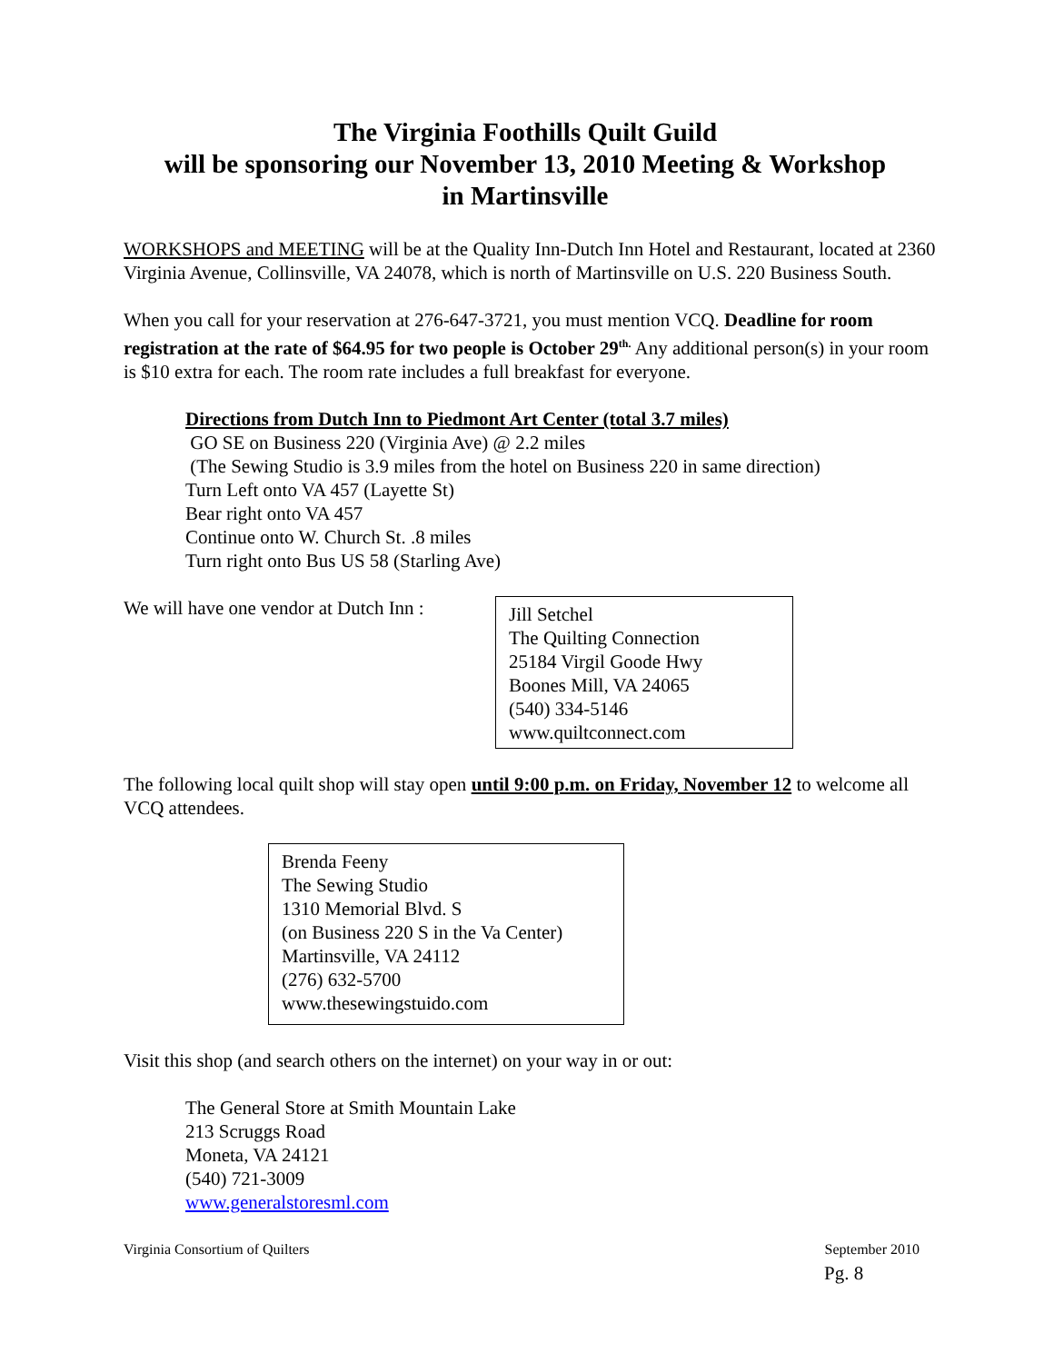The Virginia Foothills Quilt Guild
will be sponsoring our November 13, 2010 Meeting & Workshop
in Martinsville
WORKSHOPS and MEETING will be at the Quality Inn-Dutch Inn Hotel and Restaurant, located at 2360 Virginia Avenue, Collinsville, VA 24078, which is north of Martinsville on U.S. 220 Business South.
When you call for your reservation at 276-647-3721, you must mention VCQ. Deadline for room registration at the rate of $64.95 for two people is October 29<sup>th.</sup> Any additional person(s) in your room is $10 extra for each. The room rate includes a full breakfast for everyone.
Directions from Dutch Inn to Piedmont Art Center (total 3.7 miles)
GO SE on Business 220 (Virginia Ave) @ 2.2 miles
(The Sewing Studio is 3.9 miles from the hotel on Business 220 in same direction)
Turn Left onto VA 457 (Layette St)
Bear right onto VA 457
Continue onto W. Church St. .8 miles
Turn right onto Bus US 58 (Starling Ave)
We will have one vendor at Dutch Inn :
Jill Setchel
The Quilting Connection
25184 Virgil Goode Hwy
Boones Mill, VA 24065
(540) 334-5146
www.quiltconnect.com
The following local quilt shop will stay open until 9:00 p.m. on Friday, November 12 to welcome all VCQ attendees.
Brenda Feeny
The Sewing Studio
1310 Memorial Blvd. S
(on Business 220 S in the Va Center)
Martinsville, VA 24112
(276) 632-5700
www.thesewingstuido.com
Visit this shop (and search others on the internet) on your way in or out:
The General Store at Smith Mountain Lake
213 Scruggs Road
Moneta, VA 24121
(540) 721-3009
www.generalstoresml.com
Virginia Consortium of Quilters September 2010
Pg. 8